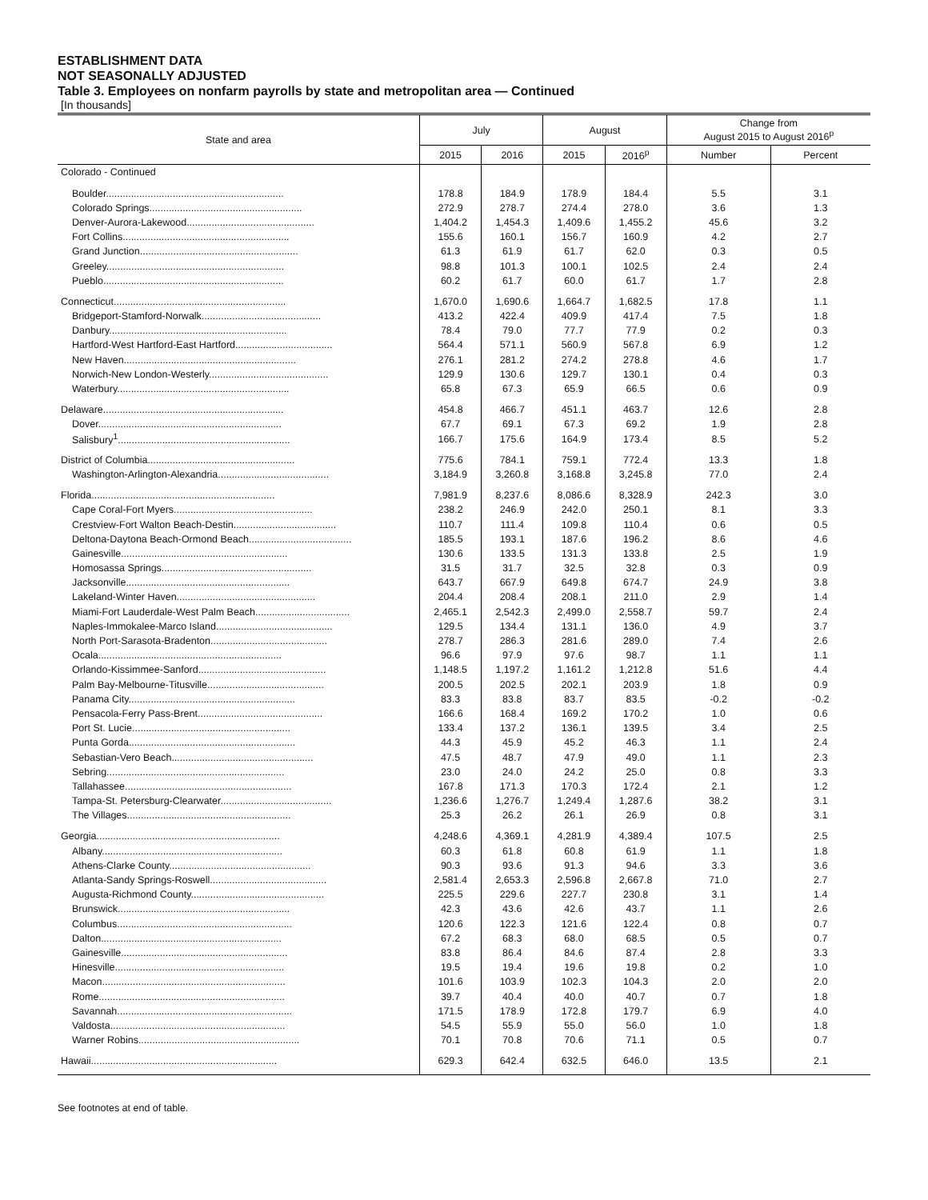ESTABLISHMENT DATA
NOT SEASONALLY ADJUSTED
Table 3. Employees on nonfarm payrolls by state and metropolitan area — Continued
[In thousands]
| State and area | July | | August | | Change from August 2015 to August 2016<sup>p</sup> | |
| --- | --- | --- | --- | --- | --- | --- |
| | 2015 | 2016 | 2015 | 2016<sup>p</sup> | Number | Percent |
| Colorado - Continued | | | | | | |
| Boulder................................................................ | 178.8 | 184.9 | 178.9 | 184.4 | 5.5 | 3.1 |
| Colorado Springs....................................................... | 272.9 | 278.7 | 274.4 | 278.0 | 3.6 | 1.3 |
| Denver-Aurora-Lakewood.............................................. | 1,404.2 | 1,454.3 | 1,409.6 | 1,455.2 | 45.6 | 3.2 |
| Fort Collins............................................................ | 155.6 | 160.1 | 156.7 | 160.9 | 4.2 | 2.7 |
| Grand Junction......................................................... | 61.3 | 61.9 | 61.7 | 62.0 | 0.3 | 0.5 |
| Greeley................................................................ | 98.8 | 101.3 | 100.1 | 102.5 | 2.4 | 2.4 |
| Pueblo................................................................. | 60.2 | 61.7 | 60.0 | 61.7 | 1.7 | 2.8 |
| Connecticut.............................................................. | 1,670.0 | 1,690.6 | 1,664.7 | 1,682.5 | 17.8 | 1.1 |
| Bridgeport-Stamford-Norwalk........................................... | 413.2 | 422.4 | 409.9 | 417.4 | 7.5 | 1.8 |
| Danbury................................................................ | 78.4 | 79.0 | 77.7 | 77.9 | 0.2 | 0.3 |
| Hartford-West Hartford-East Hartford................................... | 564.4 | 571.1 | 560.9 | 567.8 | 6.9 | 1.2 |
| New Haven.............................................................. | 276.1 | 281.2 | 274.2 | 278.8 | 4.6 | 1.7 |
| Norwich-New London-Westerly........................................... | 129.9 | 130.6 | 129.7 | 130.1 | 0.4 | 0.3 |
| Waterbury.............................................................. | 65.8 | 67.3 | 65.9 | 66.5 | 0.6 | 0.9 |
| Delaware................................................................. | 454.8 | 466.7 | 451.1 | 463.7 | 12.6 | 2.8 |
| Dover.................................................................. | 67.7 | 69.1 | 67.3 | 69.2 | 1.9 | 2.8 |
| Salisbury<sup>1</sup>.............................................................. | 166.7 | 175.6 | 164.9 | 173.4 | 8.5 | 5.2 |
| District of Columbia..................................................... | 775.6 | 784.1 | 759.1 | 772.4 | 13.3 | 1.8 |
| Washington-Arlington-Alexandria........................................ | 3,184.9 | 3,260.8 | 3,168.8 | 3,245.8 | 77.0 | 2.4 |
| Florida.................................................................. | 7,981.9 | 8,237.6 | 8,086.6 | 8,328.9 | 242.3 | 3.0 |
| Cape Coral-Fort Myers.................................................. | 238.2 | 246.9 | 242.0 | 250.1 | 8.1 | 3.3 |
| Crestview-Fort Walton Beach-Destin..................................... | 110.7 | 111.4 | 109.8 | 110.4 | 0.6 | 0.5 |
| Deltona-Daytona Beach-Ormond Beach..................................... | 185.5 | 193.1 | 187.6 | 196.2 | 8.6 | 4.6 |
| Gainesville............................................................ | 130.6 | 133.5 | 131.3 | 133.8 | 2.5 | 1.9 |
| Homosassa Springs...................................................... | 31.5 | 31.7 | 32.5 | 32.8 | 0.3 | 0.9 |
| Jacksonville........................................................... | 643.7 | 667.9 | 649.8 | 674.7 | 24.9 | 3.8 |
| Lakeland-Winter Haven.................................................. | 204.4 | 208.4 | 208.1 | 211.0 | 2.9 | 1.4 |
| Miami-Fort Lauderdale-West Palm Beach.................................. | 2,465.1 | 2,542.3 | 2,499.0 | 2,558.7 | 59.7 | 2.4 |
| Naples-Immokalee-Marco Island.......................................... | 129.5 | 134.4 | 131.1 | 136.0 | 4.9 | 3.7 |
| North Port-Sarasota-Bradenton.......................................... | 278.7 | 286.3 | 281.6 | 289.0 | 7.4 | 2.6 |
| Ocala.................................................................. | 96.6 | 97.9 | 97.6 | 98.7 | 1.1 | 1.1 |
| Orlando-Kissimmee-Sanford.............................................. | 1,148.5 | 1,197.2 | 1,161.2 | 1,212.8 | 51.6 | 4.4 |
| Palm Bay-Melbourne-Titusville.......................................... | 200.5 | 202.5 | 202.1 | 203.9 | 1.8 | 0.9 |
| Panama City............................................................ | 83.3 | 83.8 | 83.7 | 83.5 | -0.2 | -0.2 |
| Pensacola-Ferry Pass-Brent............................................. | 166.6 | 168.4 | 169.2 | 170.2 | 1.0 | 0.6 |
| Port St. Lucie......................................................... | 133.4 | 137.2 | 136.1 | 139.5 | 3.4 | 2.5 |
| Punta Gorda............................................................ | 44.3 | 45.9 | 45.2 | 46.3 | 1.1 | 2.4 |
| Sebastian-Vero Beach................................................... | 47.5 | 48.7 | 47.9 | 49.0 | 1.1 | 2.3 |
| Sebring................................................................ | 23.0 | 24.0 | 24.2 | 25.0 | 0.8 | 3.3 |
| Tallahassee............................................................ | 167.8 | 171.3 | 170.3 | 172.4 | 2.1 | 1.2 |
| Tampa-St. Petersburg-Clearwater........................................ | 1,236.6 | 1,276.7 | 1,249.4 | 1,287.6 | 38.2 | 3.1 |
| The Villages........................................................... | 25.3 | 26.2 | 26.1 | 26.9 | 0.8 | 3.1 |
| Georgia.................................................................. | 4,248.6 | 4,369.1 | 4,281.9 | 4,389.4 | 107.5 | 2.5 |
| Albany................................................................. | 60.3 | 61.8 | 60.8 | 61.9 | 1.1 | 1.8 |
| Athens-Clarke County................................................... | 90.3 | 93.6 | 91.3 | 94.6 | 3.3 | 3.6 |
| Atlanta-Sandy Springs-Roswell.......................................... | 2,581.4 | 2,653.3 | 2,596.8 | 2,667.8 | 71.0 | 2.7 |
| Augusta-Richmond County................................................ | 225.5 | 229.6 | 227.7 | 230.8 | 3.1 | 1.4 |
| Brunswick.............................................................. | 42.3 | 43.6 | 42.6 | 43.7 | 1.1 | 2.6 |
| Columbus............................................................... | 120.6 | 122.3 | 121.6 | 122.4 | 0.8 | 0.7 |
| Dalton................................................................. | 67.2 | 68.3 | 68.0 | 68.5 | 0.5 | 0.7 |
| Gainesville............................................................ | 83.8 | 86.4 | 84.6 | 87.4 | 2.8 | 3.3 |
| Hinesville............................................................. | 19.5 | 19.4 | 19.6 | 19.8 | 0.2 | 1.0 |
| Macon.................................................................. | 101.6 | 103.9 | 102.3 | 104.3 | 2.0 | 2.0 |
| Rome................................................................... | 39.7 | 40.4 | 40.0 | 40.7 | 0.7 | 1.8 |
| Savannah............................................................... | 171.5 | 178.9 | 172.8 | 179.7 | 6.9 | 4.0 |
| Valdosta............................................................... | 54.5 | 55.9 | 55.0 | 56.0 | 1.0 | 1.8 |
| Warner Robins.......................................................... | 70.1 | 70.8 | 70.6 | 71.1 | 0.5 | 0.7 |
| Hawaii................................................................... | 629.3 | 642.4 | 632.5 | 646.0 | 13.5 | 2.1 |
See footnotes at end of table.